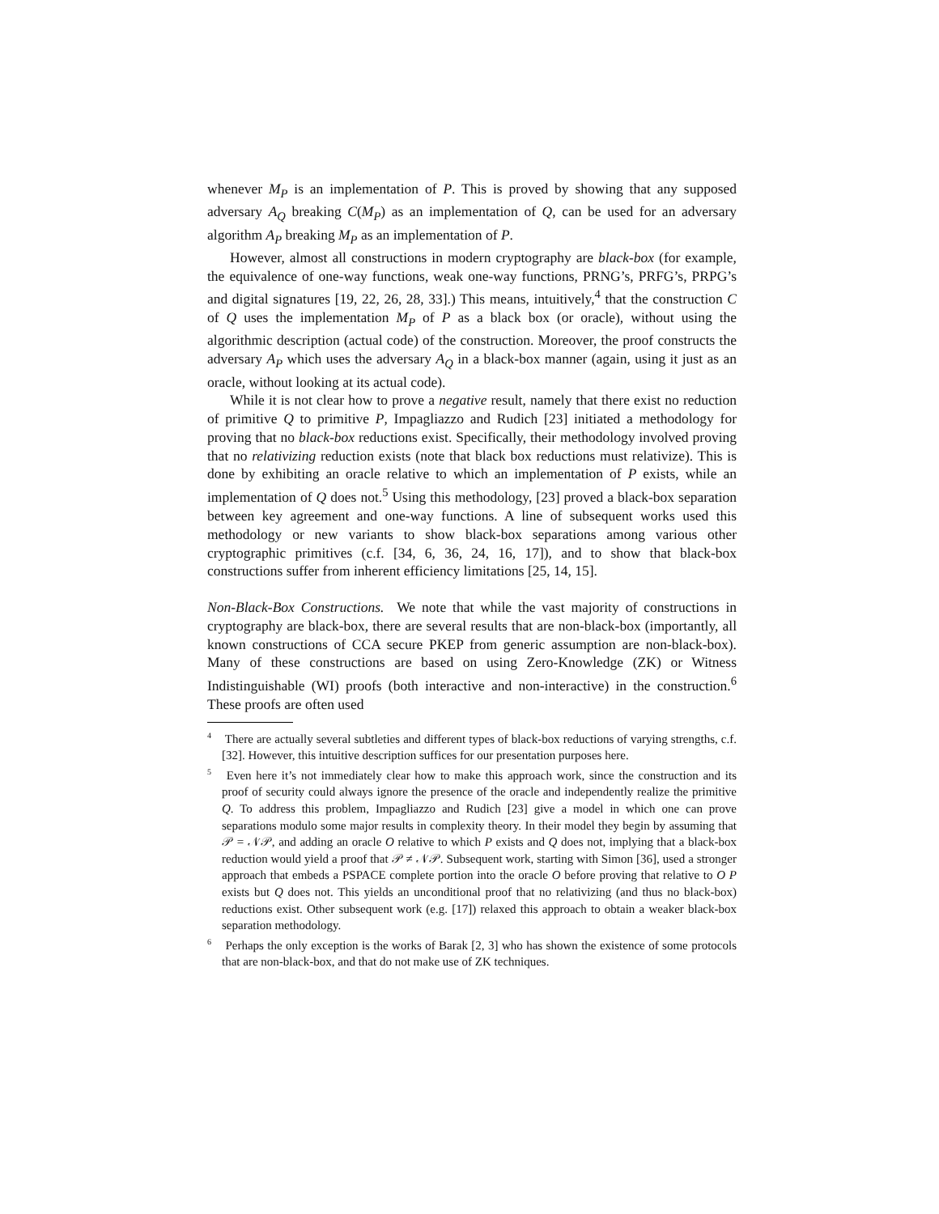whenever M<sub>P</sub> is an implementation of P. This is proved by showing that any supposed adversary A<sub>Q</sub> breaking C(M<sub>P</sub>) as an implementation of Q, can be used for an adversary algorithm A<sub>P</sub> breaking M<sub>P</sub> as an implementation of P.
However, almost all constructions in modern cryptography are black-box (for example, the equivalence of one-way functions, weak one-way functions, PRNG’s, PRFG’s, PRPG’s and digital signatures [19, 22, 26, 28, 33].) This means, intuitively,<sup>4</sup> that the construction C of Q uses the implementation M<sub>P</sub> of P as a black box (or oracle), without using the algorithmic description (actual code) of the construction. Moreover, the proof constructs the adversary A<sub>P</sub> which uses the adversary A<sub>Q</sub> in a black-box manner (again, using it just as an oracle, without looking at its actual code).
While it is not clear how to prove a negative result, namely that there exist no reduction of primitive Q to primitive P, Impagliazzo and Rudich [23] initiated a methodology for proving that no black-box reductions exist. Specifically, their methodology involved proving that no relativizing reduction exists (note that black box reductions must relativize). This is done by exhibiting an oracle relative to which an implementation of P exists, while an implementation of Q does not.<sup>5</sup> Using this methodology, [23] proved a black-box separation between key agreement and one-way functions. A line of subsequent works used this methodology or new variants to show black-box separations among various other cryptographic primitives (c.f. [34, 6, 36, 24, 16, 17]), and to show that black-box constructions suffer from inherent efficiency limitations [25, 14, 15].
Non-Black-Box Constructions. We note that while the vast majority of constructions in cryptography are black-box, there are several results that are non-black-box (importantly, all known constructions of CCA secure PKEP from generic assumption are non-black-box). Many of these constructions are based on using Zero-Knowledge (ZK) or Witness Indistinguishable (WI) proofs (both interactive and non-interactive) in the construction.<sup>6</sup> These proofs are often used
<sup>4</sup> There are actually several subtleties and different types of black-box reductions of varying strengths, c.f. [32]. However, this intuitive description suffices for our presentation purposes here.
<sup>5</sup> Even here it’s not immediately clear how to make this approach work, since the construction and its proof of security could always ignore the presence of the oracle and independently realize the primitive Q. To address this problem, Impagliazzo and Rudich [23] give a model in which one can prove separations modulo some major results in complexity theory. In their model they begin by assuming that 𝒫 = 𝒩𝒫, and adding an oracle O relative to which P exists and Q does not, implying that a black-box reduction would yield a proof that 𝒫 ≠ 𝒩𝒫. Subsequent work, starting with Simon [36], used a stronger approach that embeds a PSPACE complete portion into the oracle O before proving that relative to O P exists but Q does not. This yields an unconditional proof that no relativizing (and thus no black-box) reductions exist. Other subsequent work (e.g. [17]) relaxed this approach to obtain a weaker black-box separation methodology.
<sup>6</sup> Perhaps the only exception is the works of Barak [2, 3] who has shown the existence of some protocols that are non-black-box, and that do not make use of ZK techniques.